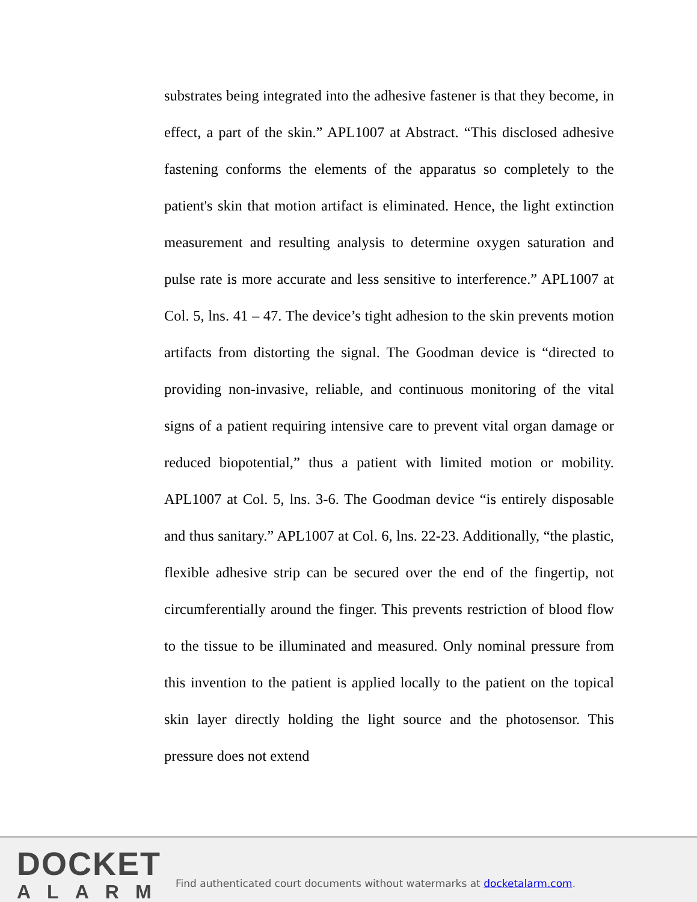substrates being integrated into the adhesive fastener is that they become, in effect, a part of the skin.” APL1007 at Abstract. “This disclosed adhesive fastening conforms the elements of the apparatus so completely to the patient's skin that motion artifact is eliminated. Hence, the light extinction measurement and resulting analysis to determine oxygen saturation and pulse rate is more accurate and less sensitive to interference.” APL1007 at Col. 5, lns. 41 – 47. The device’s tight adhesion to the skin prevents motion artifacts from distorting the signal. The Goodman device is “directed to providing non-invasive, reliable, and continuous monitoring of the vital signs of a patient requiring intensive care to prevent vital organ damage or reduced biopotential,” thus a patient with limited motion or mobility. APL1007 at Col. 5, lns. 3-6. The Goodman device “is entirely disposable and thus sanitary.” APL1007 at Col. 6, lns. 22-23. Additionally, “the plastic, flexible adhesive strip can be secured over the end of the fingertip, not circumferentially around the finger. This prevents restriction of blood flow to the tissue to be illuminated and measured. Only nominal pressure from this invention to the patient is applied locally to the patient on the topical skin layer directly holding the light source and the photosensor. This pressure does not extend
DOCKET
ALARM
Find authenticated court documents without watermarks at docketalarm.com.